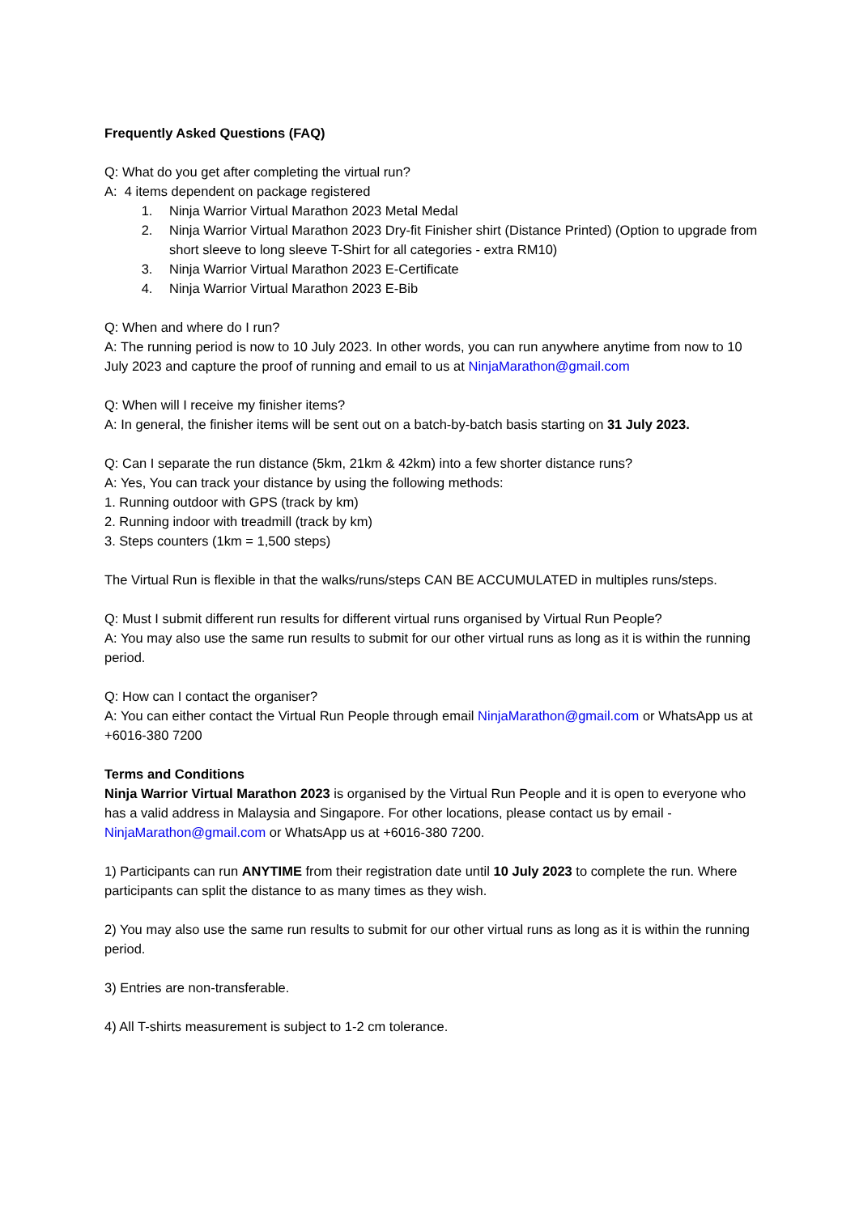Frequently Asked Questions (FAQ)
Q: What do you get after completing the virtual run?
A: 4 items dependent on package registered
1. Ninja Warrior Virtual Marathon 2023 Metal Medal
2. Ninja Warrior Virtual Marathon 2023 Dry-fit Finisher shirt (Distance Printed) (Option to upgrade from short sleeve to long sleeve T-Shirt for all categories - extra RM10)
3. Ninja Warrior Virtual Marathon 2023 E-Certificate
4. Ninja Warrior Virtual Marathon 2023 E-Bib
Q: When and where do I run?
A: The running period is now to 10 July 2023. In other words, you can run anywhere anytime from now to 10 July 2023 and capture the proof of running and email to us at NinjaMarathon@gmail.com
Q: When will I receive my finisher items?
A: In general, the finisher items will be sent out on a batch-by-batch basis starting on 31 July 2023.
Q: Can I separate the run distance (5km, 21km & 42km) into a few shorter distance runs?
A: Yes, You can track your distance by using the following methods:
1. Running outdoor with GPS (track by km)
2. Running indoor with treadmill (track by km)
3. Steps counters (1km = 1,500 steps)
The Virtual Run is flexible in that the walks/runs/steps CAN BE ACCUMULATED in multiples runs/steps.
Q: Must I submit different run results for different virtual runs organised by Virtual Run People?
A: You may also use the same run results to submit for our other virtual runs as long as it is within the running period.
Q: How can I contact the organiser?
A: You can either contact the Virtual Run People through email NinjaMarathon@gmail.com or WhatsApp us at +6016-380 7200
Terms and Conditions
Ninja Warrior Virtual Marathon 2023 is organised by the Virtual Run People and it is open to everyone who has a valid address in Malaysia and Singapore. For other locations, please contact us by email - NinjaMarathon@gmail.com or WhatsApp us at +6016-380 7200.
1) Participants can run ANYTIME from their registration date until 10 July 2023 to complete the run. Where participants can split the distance to as many times as they wish.
2) You may also use the same run results to submit for our other virtual runs as long as it is within the running period.
3) Entries are non-transferable.
4) All T-shirts measurement is subject to 1-2 cm tolerance.